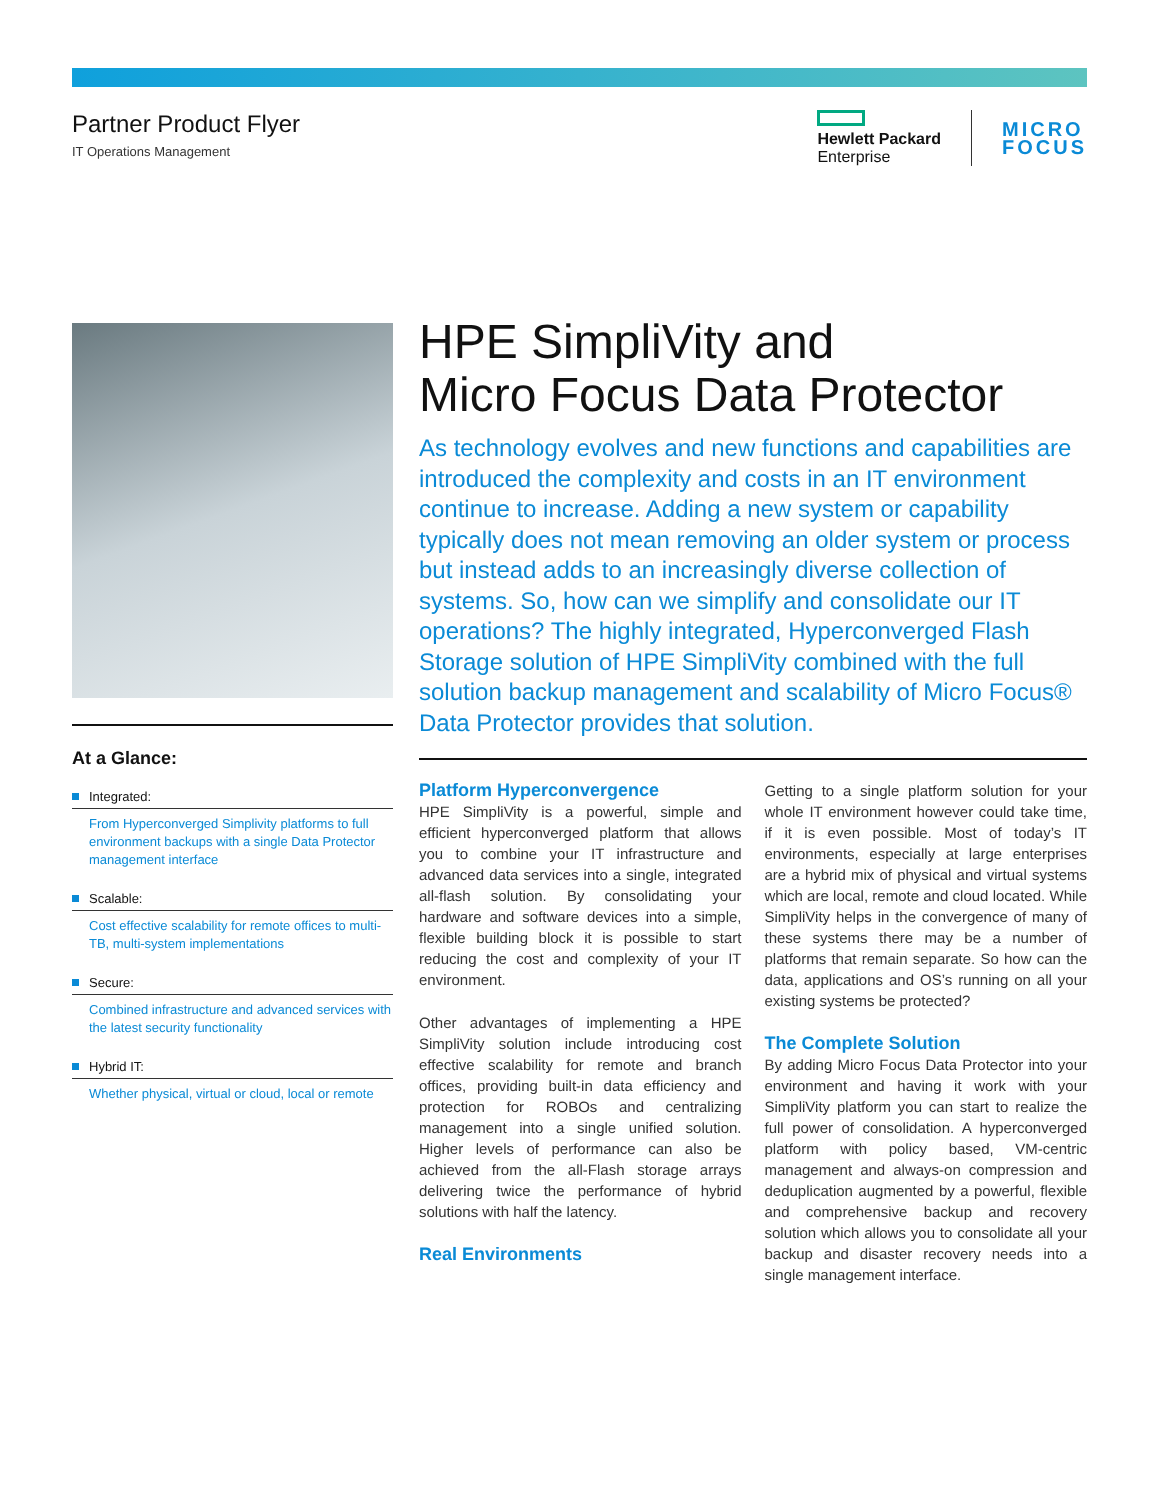Partner Product Flyer
IT Operations Management
Hewlett Packard
Enterprise
MICRO
FOCUS
At a Glance:
Integrated:
From Hyperconverged Simplivity platforms to full environment backups with a single Data Protector management interface
Scalable:
Cost effective scalability for remote offices to multi-TB, multi-system implementations
Secure:
Combined infrastructure and advanced services with the latest security functionality
Hybrid IT:
Whether physical, virtual or cloud, local or remote
HPE SimpliVity and
Micro Focus Data Protector
As technology evolves and new functions and capabilities are introduced the complexity and costs in an IT environment continue to increase. Adding a new system or capability typically does not mean removing an older system or process but instead adds to an increasingly diverse collection of systems. So, how can we simplify and consolidate our IT operations? The highly integrated, Hyperconverged Flash Storage solution of HPE SimpliVity combined with the full solution backup management and scalability of Micro Focus® Data Protector provides that solution.
Platform Hyperconvergence
HPE SimpliVity is a powerful, simple and efficient hyperconverged platform that allows you to combine your IT infrastructure and advanced data services into a single, integrated all-flash solution. By consolidating your hardware and software devices into a simple, flexible building block it is possible to start reducing the cost and complexity of your IT environment.
Other advantages of implementing a HPE SimpliVity solution include introducing cost effective scalability for remote and branch offices, providing built-in data efficiency and protection for ROBOs and centralizing management into a single unified solution. Higher levels of performance can also be achieved from the all-Flash storage arrays delivering twice the performance of hybrid solutions with half the latency.
Real Environments
Getting to a single platform solution for your whole IT environment however could take time, if it is even possible. Most of today’s IT environments, especially at large enterprises are a hybrid mix of physical and virtual systems which are local, remote and cloud located. While SimpliVity helps in the convergence of many of these systems there may be a number of platforms that remain separate. So how can the data, applications and OS’s running on all your existing systems be protected?
The Complete Solution
By adding Micro Focus Data Protector into your environment and having it work with your SimpliVity platform you can start to realize the full power of consolidation. A hyperconverged platform with policy based, VM-centric management and always-on compression and deduplication augmented by a powerful, flexible and comprehensive backup and recovery solution which allows you to consolidate all your backup and disaster recovery needs into a single management interface.